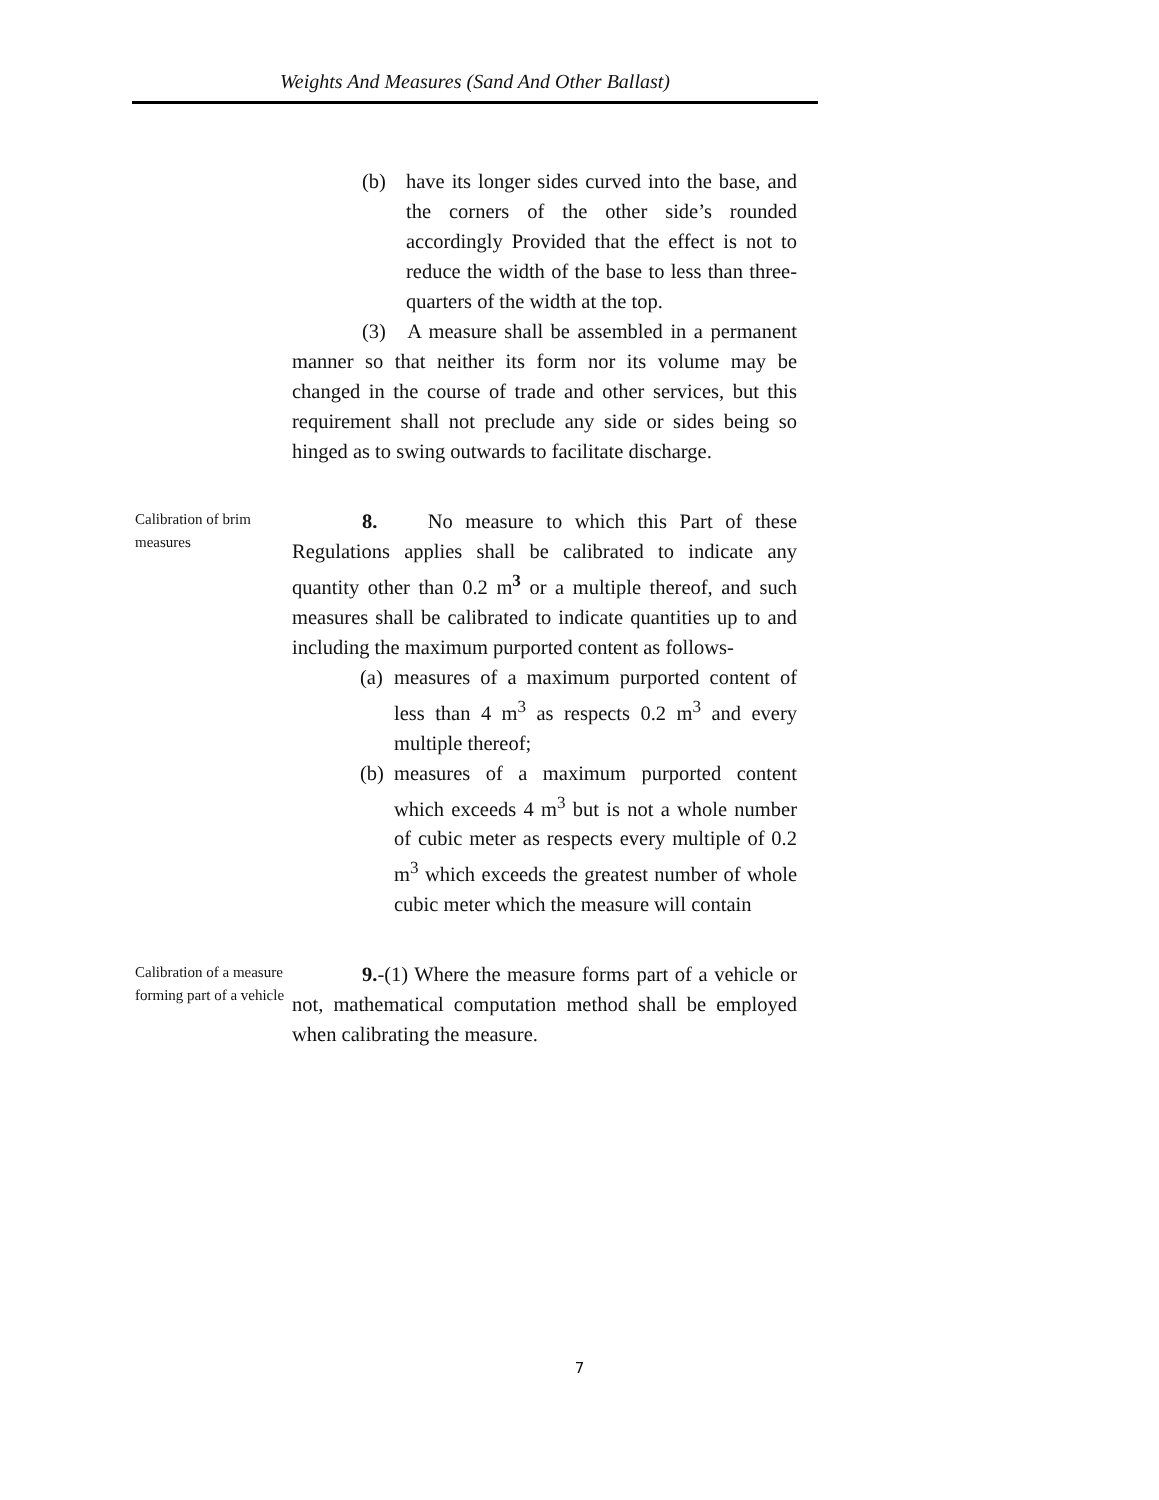Weights And Measures (Sand And Other Ballast)
(b) have its longer sides curved into the base, and the corners of the other side’s rounded accordingly Provided that the effect is not to reduce the width of the base to less than three-quarters of the width at the top.
(3) A measure shall be assembled in a permanent manner so that neither its form nor its volume may be changed in the course of trade and other services, but this requirement shall not preclude any side or sides being so hinged as to swing outwards to facilitate discharge.
Calibration of brim measures
8. No measure to which this Part of these Regulations applies shall be calibrated to indicate any quantity other than 0.2 m<sup>3</sup> or a multiple thereof, and such measures shall be calibrated to indicate quantities up to and including the maximum purported content as follows-
(a) measures of a maximum purported content of less than 4 m<sup>3</sup> as respects 0.2 m<sup>3</sup> and every multiple thereof;
(b) measures of a maximum purported content which exceeds 4 m<sup>3</sup> but is not a whole number of cubic meter as respects every multiple of 0.2 m<sup>3</sup> which exceeds the greatest number of whole cubic meter which the measure will contain
Calibration of a measure forming part of a vehicle
9.-(1) Where the measure forms part of a vehicle or not, mathematical computation method shall be employed when calibrating the measure.
7